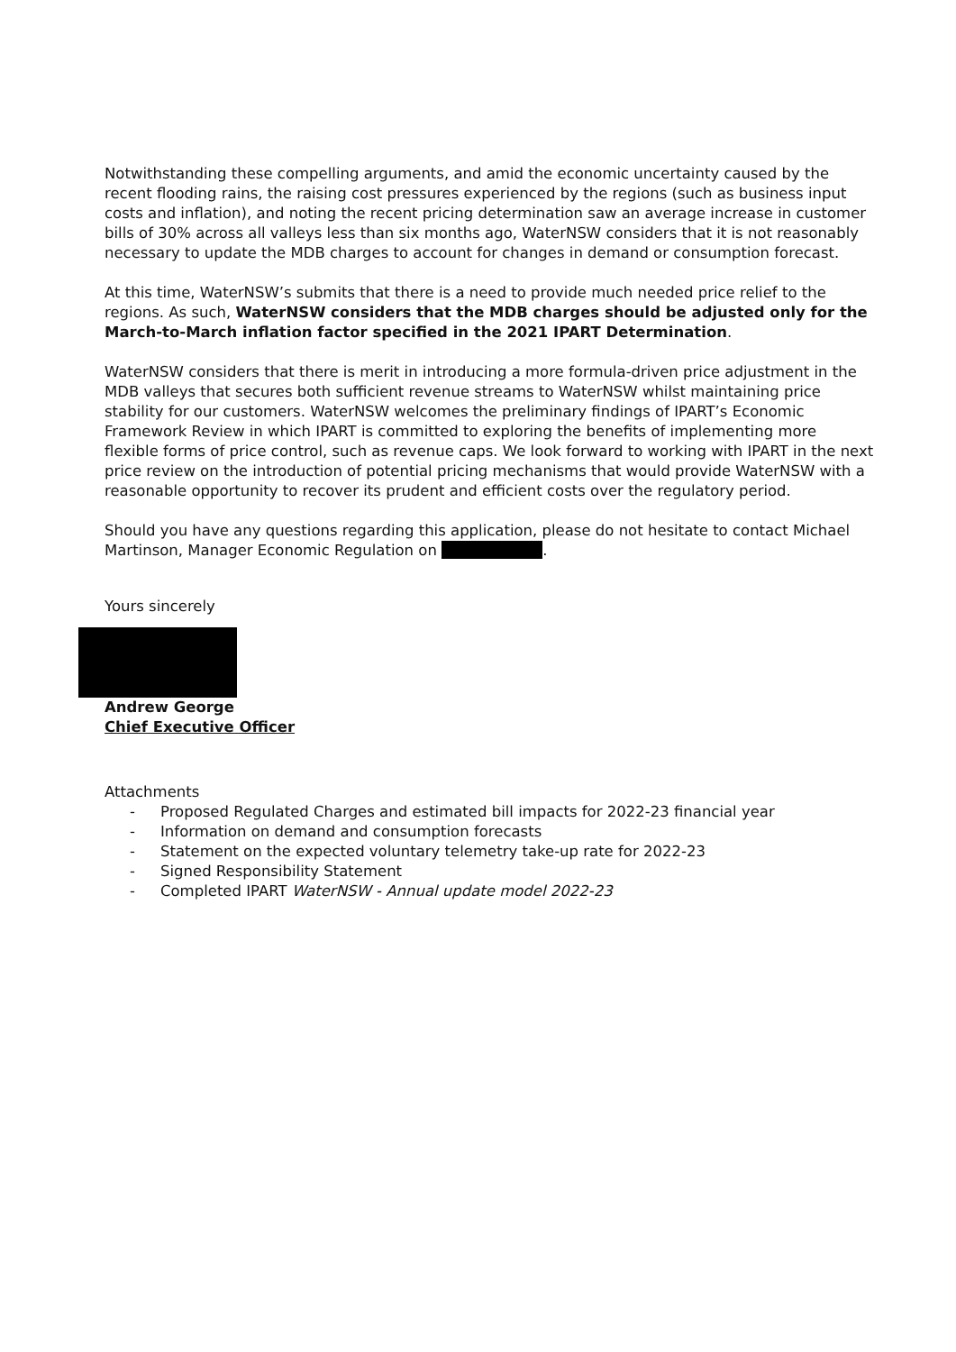Notwithstanding these compelling arguments, and amid the economic uncertainty caused by the recent flooding rains, the raising cost pressures experienced by the regions (such as business input costs and inflation), and noting the recent pricing determination saw an average increase in customer bills of 30% across all valleys less than six months ago, WaterNSW considers that it is not reasonably necessary to update the MDB charges to account for changes in demand or consumption forecast.
At this time, WaterNSW’s submits that there is a need to provide much needed price relief to the regions. As such, WaterNSW considers that the MDB charges should be adjusted only for the March-to-March inflation factor specified in the 2021 IPART Determination.
WaterNSW considers that there is merit in introducing a more formula-driven price adjustment in the MDB valleys that secures both sufficient revenue streams to WaterNSW whilst maintaining price stability for our customers. WaterNSW welcomes the preliminary findings of IPART’s Economic Framework Review in which IPART is committed to exploring the benefits of implementing more flexible forms of price control, such as revenue caps. We look forward to working with IPART in the next price review on the introduction of potential pricing mechanisms that would provide WaterNSW with a reasonable opportunity to recover its prudent and efficient costs over the regulatory period.
Should you have any questions regarding this application, please do not hesitate to contact Michael Martinson, Manager Economic Regulation on .
Yours sincerely
Andrew George
Chief Executive Officer
Attachments
- Proposed Regulated Charges and estimated bill impacts for 2022-23 financial year
- Information on demand and consumption forecasts
- Statement on the expected voluntary telemetry take-up rate for 2022-23
- Signed Responsibility Statement
- Completed IPART WaterNSW - Annual update model 2022-23